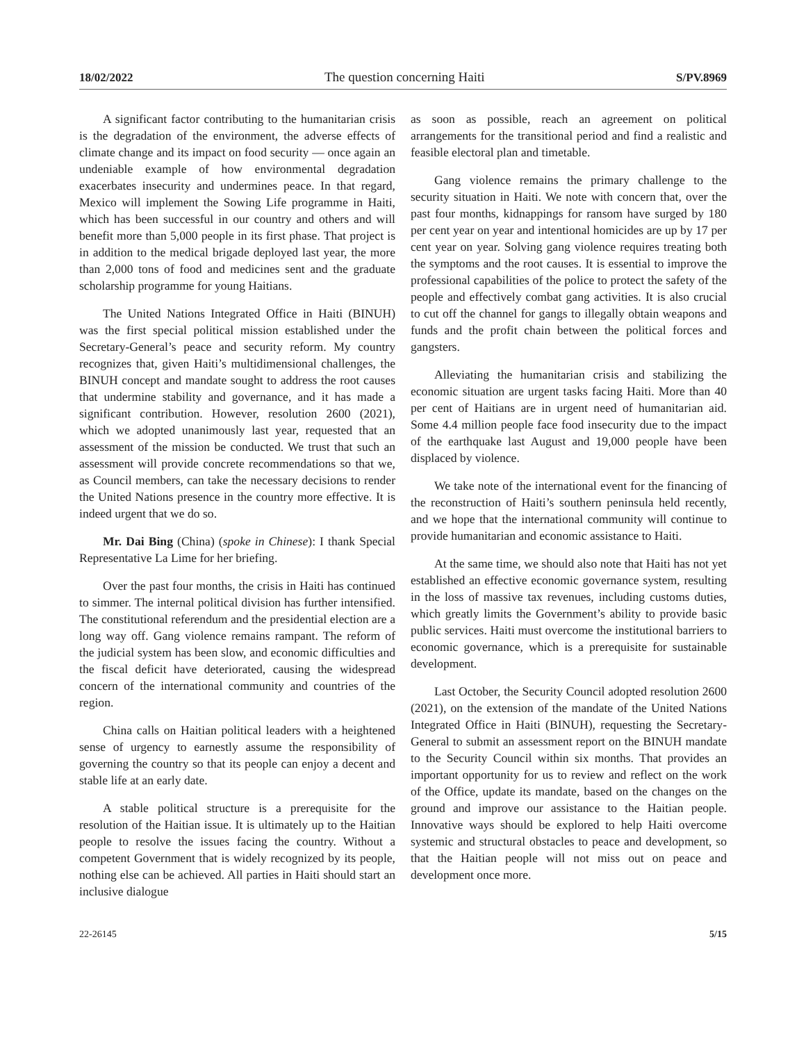18/02/2022 The question concerning Haiti S/PV.8969
A significant factor contributing to the humanitarian crisis is the degradation of the environment, the adverse effects of climate change and its impact on food security — once again an undeniable example of how environmental degradation exacerbates insecurity and undermines peace. In that regard, Mexico will implement the Sowing Life programme in Haiti, which has been successful in our country and others and will benefit more than 5,000 people in its first phase. That project is in addition to the medical brigade deployed last year, the more than 2,000 tons of food and medicines sent and the graduate scholarship programme for young Haitians.
The United Nations Integrated Office in Haiti (BINUH) was the first special political mission established under the Secretary-General’s peace and security reform. My country recognizes that, given Haiti’s multidimensional challenges, the BINUH concept and mandate sought to address the root causes that undermine stability and governance, and it has made a significant contribution. However, resolution 2600 (2021), which we adopted unanimously last year, requested that an assessment of the mission be conducted. We trust that such an assessment will provide concrete recommendations so that we, as Council members, can take the necessary decisions to render the United Nations presence in the country more effective. It is indeed urgent that we do so.
Mr. Dai Bing (China) (spoke in Chinese): I thank Special Representative La Lime for her briefing.
Over the past four months, the crisis in Haiti has continued to simmer. The internal political division has further intensified. The constitutional referendum and the presidential election are a long way off. Gang violence remains rampant. The reform of the judicial system has been slow, and economic difficulties and the fiscal deficit have deteriorated, causing the widespread concern of the international community and countries of the region.
China calls on Haitian political leaders with a heightened sense of urgency to earnestly assume the responsibility of governing the country so that its people can enjoy a decent and stable life at an early date.
A stable political structure is a prerequisite for the resolution of the Haitian issue. It is ultimately up to the Haitian people to resolve the issues facing the country. Without a competent Government that is widely recognized by its people, nothing else can be achieved. All parties in Haiti should start an inclusive dialogue
as soon as possible, reach an agreement on political arrangements for the transitional period and find a realistic and feasible electoral plan and timetable.
Gang violence remains the primary challenge to the security situation in Haiti. We note with concern that, over the past four months, kidnappings for ransom have surged by 180 per cent year on year and intentional homicides are up by 17 per cent year on year. Solving gang violence requires treating both the symptoms and the root causes. It is essential to improve the professional capabilities of the police to protect the safety of the people and effectively combat gang activities. It is also crucial to cut off the channel for gangs to illegally obtain weapons and funds and the profit chain between the political forces and gangsters.
Alleviating the humanitarian crisis and stabilizing the economic situation are urgent tasks facing Haiti. More than 40 per cent of Haitians are in urgent need of humanitarian aid. Some 4.4 million people face food insecurity due to the impact of the earthquake last August and 19,000 people have been displaced by violence.
We take note of the international event for the financing of the reconstruction of Haiti’s southern peninsula held recently, and we hope that the international community will continue to provide humanitarian and economic assistance to Haiti.
At the same time, we should also note that Haiti has not yet established an effective economic governance system, resulting in the loss of massive tax revenues, including customs duties, which greatly limits the Government’s ability to provide basic public services. Haiti must overcome the institutional barriers to economic governance, which is a prerequisite for sustainable development.
Last October, the Security Council adopted resolution 2600 (2021), on the extension of the mandate of the United Nations Integrated Office in Haiti (BINUH), requesting the Secretary-General to submit an assessment report on the BINUH mandate to the Security Council within six months. That provides an important opportunity for us to review and reflect on the work of the Office, update its mandate, based on the changes on the ground and improve our assistance to the Haitian people. Innovative ways should be explored to help Haiti overcome systemic and structural obstacles to peace and development, so that the Haitian people will not miss out on peace and development once more.
22-26145 5/15